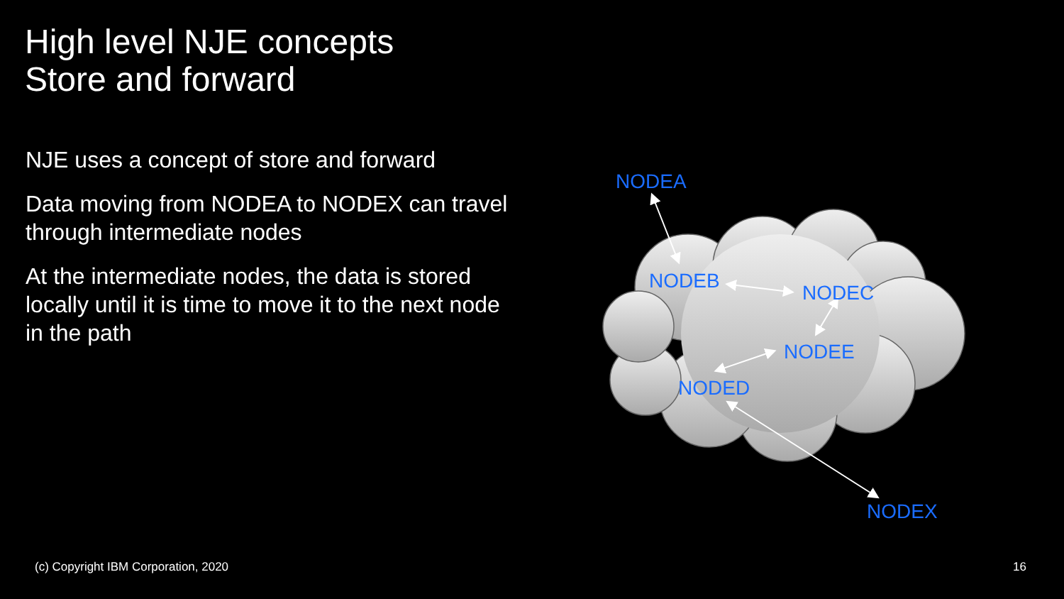High level NJE concepts
Store and forward
NJE uses a concept of store and forward
Data moving from NODEA to NODEX can travel through intermediate nodes
At the intermediate nodes, the data is stored locally until it is time to move it to the next node in the path
NODEA
NODEB
NODEC
NODEE
NODED
NODEX
(c) Copyright IBM Corporation, 2020
16